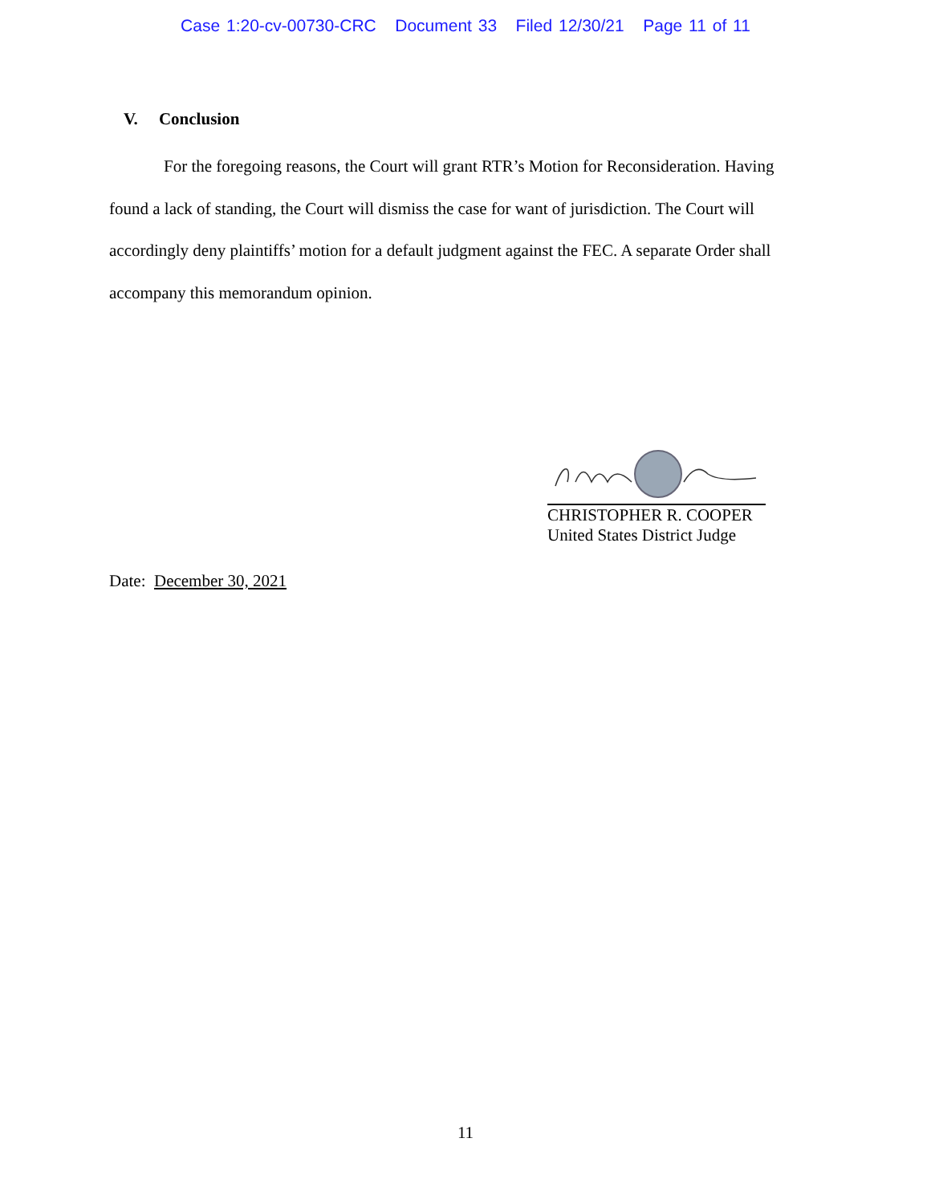Case 1:20-cv-00730-CRC Document 33 Filed 12/30/21 Page 11 of 11
V. Conclusion
For the foregoing reasons, the Court will grant RTR’s Motion for Reconsideration. Having found a lack of standing, the Court will dismiss the case for want of jurisdiction. The Court will accordingly deny plaintiffs’ motion for a default judgment against the FEC. A separate Order shall accompany this memorandum opinion.
CHRISTOPHER R. COOPER
United States District Judge
Date: December 30, 2021
11